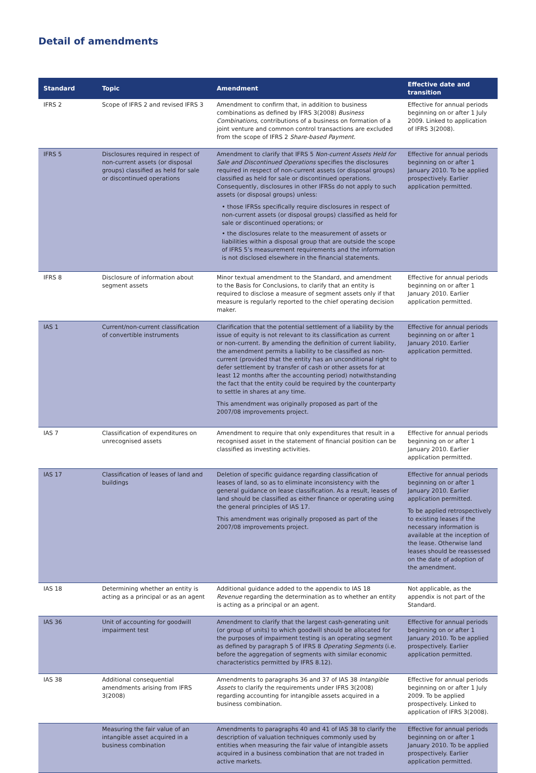Detail of amendments
| Standard | Topic | Amendment | Effective date and transition |
| --- | --- | --- | --- |
| IFRS 2 | Scope of IFRS 2 and revised IFRS 3 | Amendment to confirm that, in addition to business combinations as defined by IFRS 3(2008) Business Combinations , contributions of a business on formation of a joint venture and common control transactions are excluded from the scope of IFRS 2 Share-based Payment . | Effective for annual periods beginning on or after 1 July 2009. Linked to application of IFRS 3(2008). |
| IFRS 5 | Disclosures required in respect of non-current assets (or disposal groups) classified as held for sale or discontinued operations | Amendment to clarify that IFRS 5 Non-current Assets Held for Sale and Discontinued Operations specifies the disclosures required in respect of non-current assets (or disposal groups) classified as held for sale or discontinued operations. Consequently, disclosures in other IFRSs do not apply to such assets (or disposal groups) unless: • those IFRSs specifically require disclosures in respect of non-current assets (or disposal groups) classified as held for sale or discontinued operations; or • the disclosures relate to the measurement of assets or liabilities within a disposal group that are outside the scope of IFRS 5’s measurement requirements and the information is not disclosed elsewhere in the financial statements. | Effective for annual periods beginning on or after 1 January 2010. To be applied prospectively. Earlier application permitted. |
| IFRS 8 | Disclosure of information about segment assets | Minor textual amendment to the Standard, and amendment to the Basis for Conclusions, to clarify that an entity is required to disclose a measure of segment assets only if that measure is regularly reported to the chief operating decision maker. | Effective for annual periods beginning on or after 1 January 2010. Earlier application permitted. |
| IAS 1 | Current/non-current classification of convertible instruments | Clarification that the potential settlement of a liability by the issue of equity is not relevant to its classification as current or non-current. By amending the definition of current liability, the amendment permits a liability to be classified as non-current (provided that the entity has an unconditional right to defer settlement by transfer of cash or other assets for at least 12 months after the accounting period) notwithstanding the fact that the entity could be required by the counterparty to settle in shares at any time. This amendment was originally proposed as part of the 2007/08 improvements project. | Effective for annual periods beginning on or after 1 January 2010. Earlier application permitted. |
| IAS 7 | Classification of expenditures on unrecognised assets | Amendment to require that only expenditures that result in a recognised asset in the statement of financial position can be classified as investing activities. | Effective for annual periods beginning on or after 1 January 2010. Earlier application permitted. |
| IAS 17 | Classification of leases of land and buildings | Deletion of specific guidance regarding classification of leases of land, so as to eliminate inconsistency with the general guidance on lease classification. As a result, leases of land should be classified as either finance or operating using the general principles of IAS 17. This amendment was originally proposed as part of the 2007/08 improvements project. | Effective for annual periods beginning on or after 1 January 2010. Earlier application permitted. To be applied retrospectively to existing leases if the necessary information is available at the inception of the lease. Otherwise land leases should be reassessed on the date of adoption of the amendment. |
| IAS 18 | Determining whether an entity is acting as a principal or as an agent | Additional guidance added to the appendix to IAS 18 Revenue regarding the determination as to whether an entity is acting as a principal or an agent. | Not applicable, as the appendix is not part of the Standard. |
| IAS 36 | Unit of accounting for goodwill impairment test | Amendment to clarify that the largest cash-generating unit (or group of units) to which goodwill should be allocated for the purposes of impairment testing is an operating segment as defined by paragraph 5 of IFRS 8 Operating Segments (i.e. before the aggregation of segments with similar economic characteristics permitted by IFRS 8.12). | Effective for annual periods beginning on or after 1 January 2010. To be applied prospectively. Earlier application permitted. |
| IAS 38 | Additional consequential amendments arising from IFRS 3(2008) | Amendments to paragraphs 36 and 37 of IAS 38 Intangible Assets to clarify the requirements under IFRS 3(2008) regarding accounting for intangible assets acquired in a business combination. | Effective for annual periods beginning on or after 1 July 2009. To be applied prospectively. Linked to application of IFRS 3(2008). |
| | Measuring the fair value of an intangible asset acquired in a business combination | Amendments to paragraphs 40 and 41 of IAS 38 to clarify the description of valuation techniques commonly used by entities when measuring the fair value of intangible assets acquired in a business combination that are not traded in active markets. | Effective for annual periods beginning on or after 1 January 2010. To be applied prospectively. Earlier application permitted. |